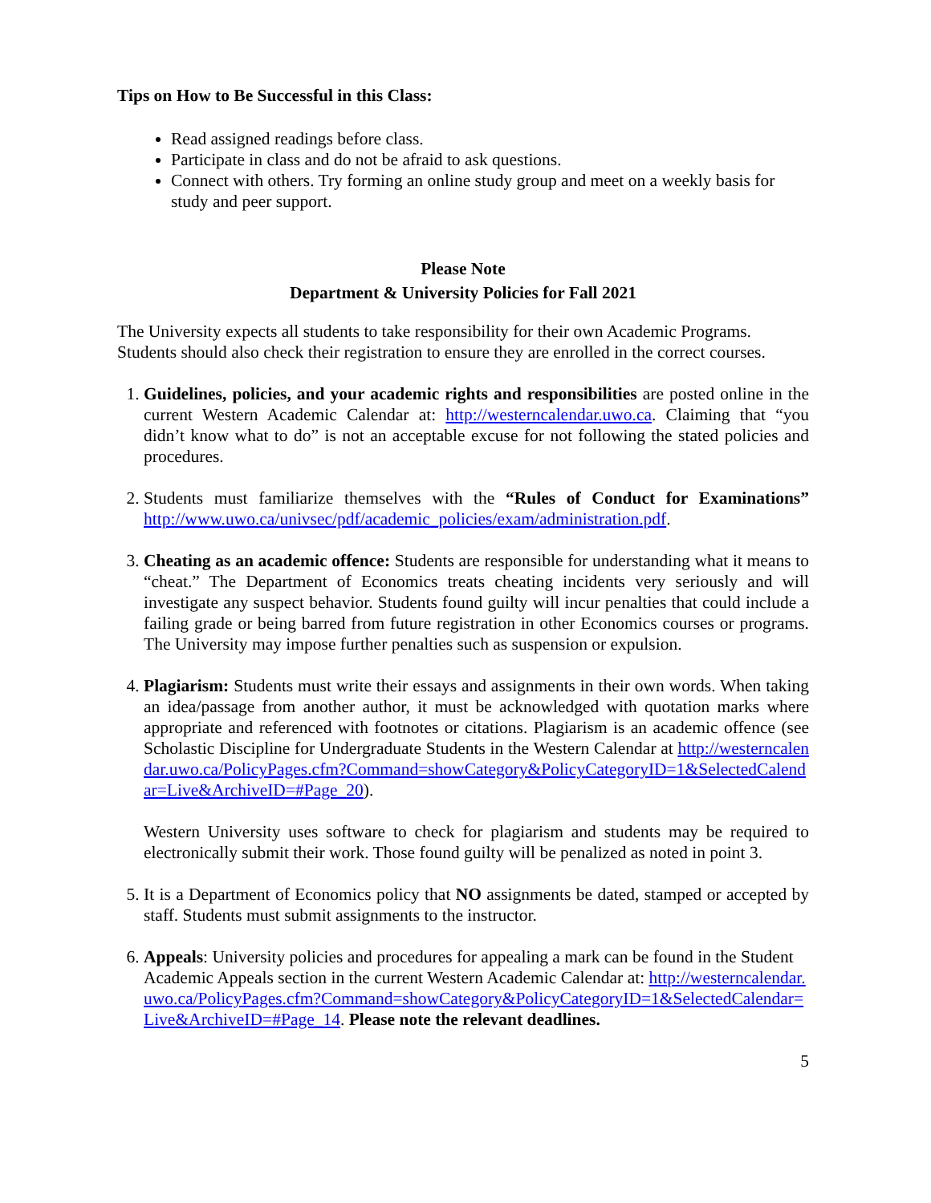Tips on How to Be Successful in this Class:
Read assigned readings before class.
Participate in class and do not be afraid to ask questions.
Connect with others. Try forming an online study group and meet on a weekly basis for study and peer support.
Please Note
Department & University Policies for Fall 2021
The University expects all students to take responsibility for their own Academic Programs. Students should also check their registration to ensure they are enrolled in the correct courses.
1. Guidelines, policies, and your academic rights and responsibilities are posted online in the current Western Academic Calendar at: http://westerncalendar.uwo.ca. Claiming that “you didn’t know what to do” is not an acceptable excuse for not following the stated policies and procedures.
2. Students must familiarize themselves with the “Rules of Conduct for Examinations” http://www.uwo.ca/univsec/pdf/academic_policies/exam/administration.pdf.
3. Cheating as an academic offence: Students are responsible for understanding what it means to “cheat.” The Department of Economics treats cheating incidents very seriously and will investigate any suspect behavior. Students found guilty will incur penalties that could include a failing grade or being barred from future registration in other Economics courses or programs. The University may impose further penalties such as suspension or expulsion.
4. Plagiarism: Students must write their essays and assignments in their own words. When taking an idea/passage from another author, it must be acknowledged with quotation marks where appropriate and referenced with footnotes or citations. Plagiarism is an academic offence (see Scholastic Discipline for Undergraduate Students in the Western Calendar at http://westerncalendar.uwo.ca/PolicyPages.cfm?Command=showCategory&PolicyCategoryID=1&SelectedCalendar=Live&ArchiveID=#Page_20).
Western University uses software to check for plagiarism and students may be required to electronically submit their work. Those found guilty will be penalized as noted in point 3.
5. It is a Department of Economics policy that NO assignments be dated, stamped or accepted by staff. Students must submit assignments to the instructor.
6. Appeals: University policies and procedures for appealing a mark can be found in the Student Academic Appeals section in the current Western Academic Calendar at: http://westerncalendar.uwo.ca/PolicyPages.cfm?Command=showCategory&PolicyCategoryID=1&SelectedCalendar=Live&ArchiveID=#Page_14. Please note the relevant deadlines.
5